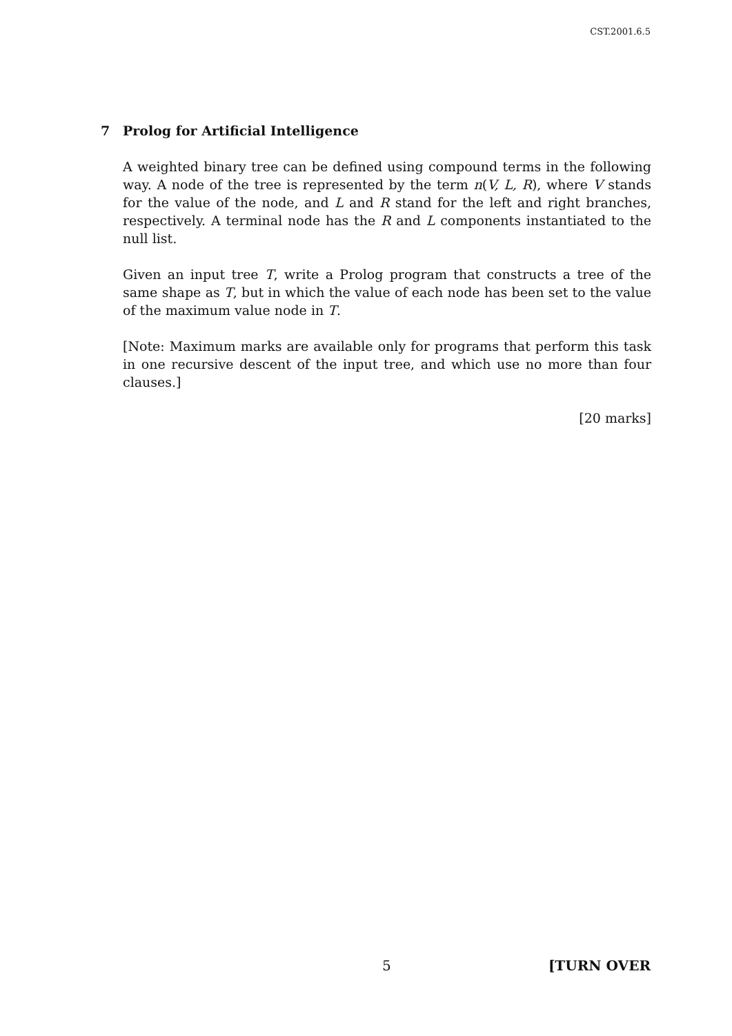CST.2001.6.5
7 Prolog for Artificial Intelligence
A weighted binary tree can be defined using compound terms in the following way. A node of the tree is represented by the term n(V, L, R), where V stands for the value of the node, and L and R stand for the left and right branches, respectively. A terminal node has the R and L components instantiated to the null list.
Given an input tree T, write a Prolog program that constructs a tree of the same shape as T, but in which the value of each node has been set to the value of the maximum value node in T.
[Note: Maximum marks are available only for programs that perform this task in one recursive descent of the input tree, and which use no more than four clauses.]
[20 marks]
5 [TURN OVER